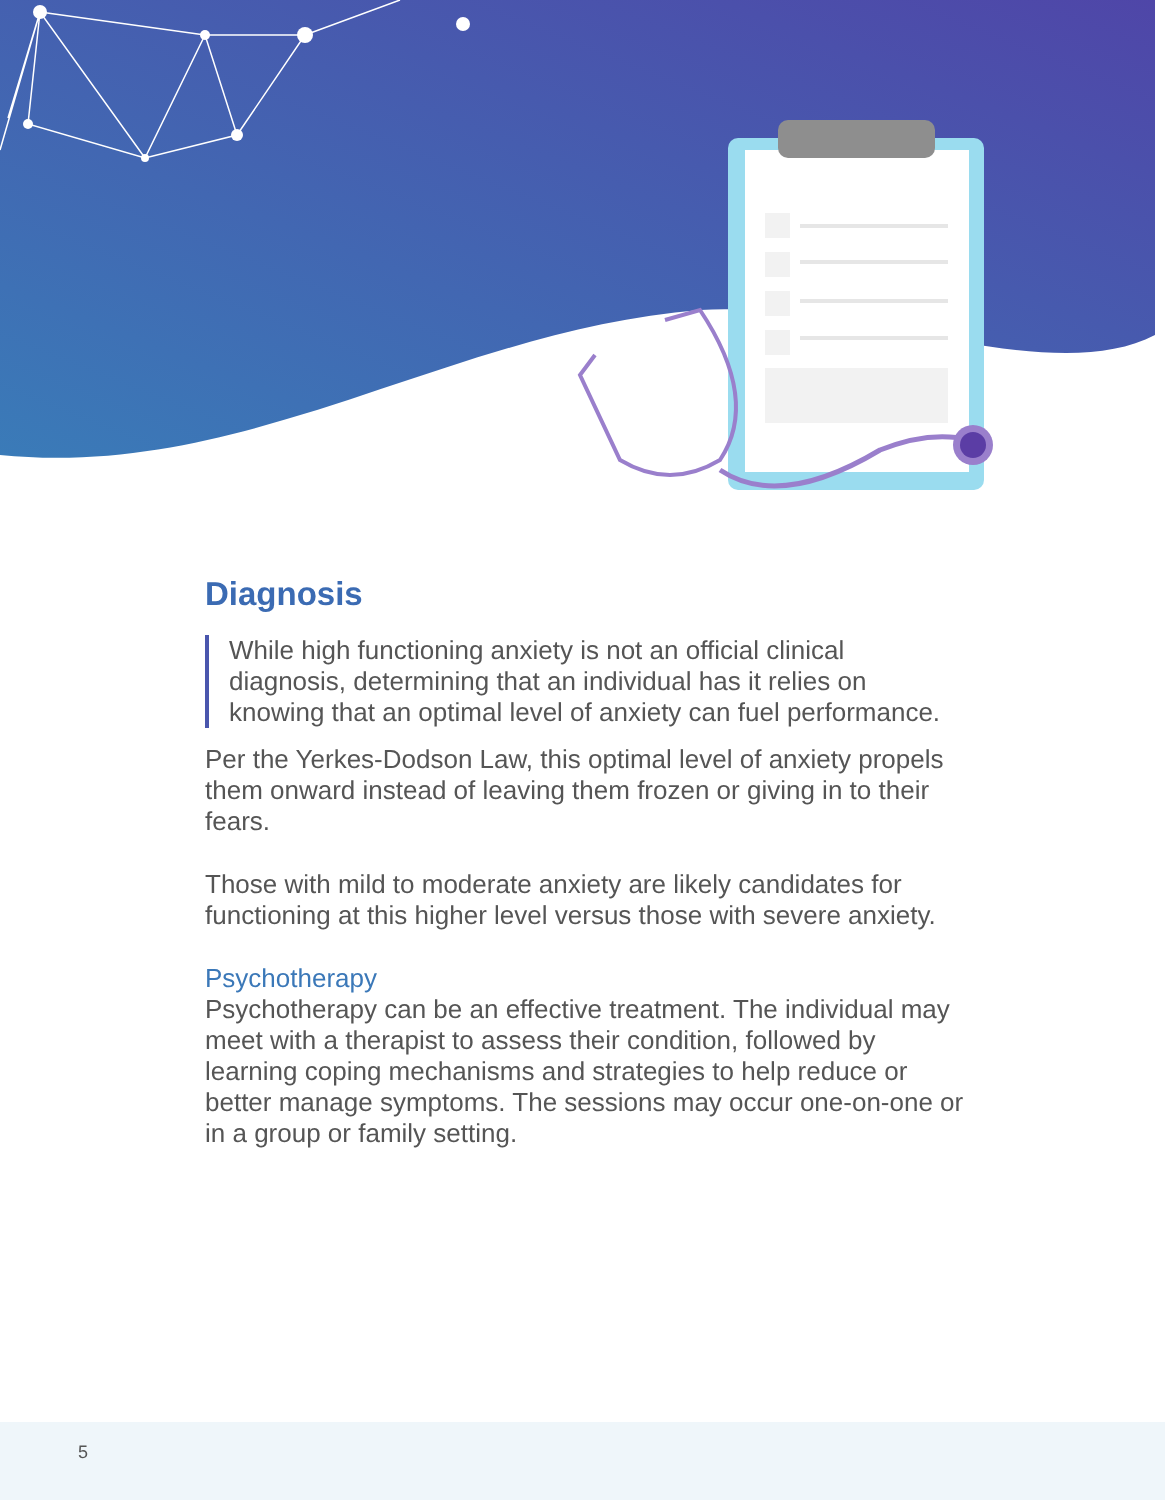Diagnosis
While high functioning anxiety is not an official clinical diagnosis, determining that an individual has it relies on knowing that an optimal level of anxiety can fuel performance.
Per the Yerkes-Dodson Law, this optimal level of anxiety propels them onward instead of leaving them frozen or giving in to their fears.
Those with mild to moderate anxiety are likely candidates for functioning at this higher level versus those with severe anxiety.
Psychotherapy
Psychotherapy can be an effective treatment. The individual may meet with a therapist to assess their condition, followed by learning coping mechanisms and strategies to help reduce or better manage symptoms. The sessions may occur one-on-one or in a group or family setting.
5